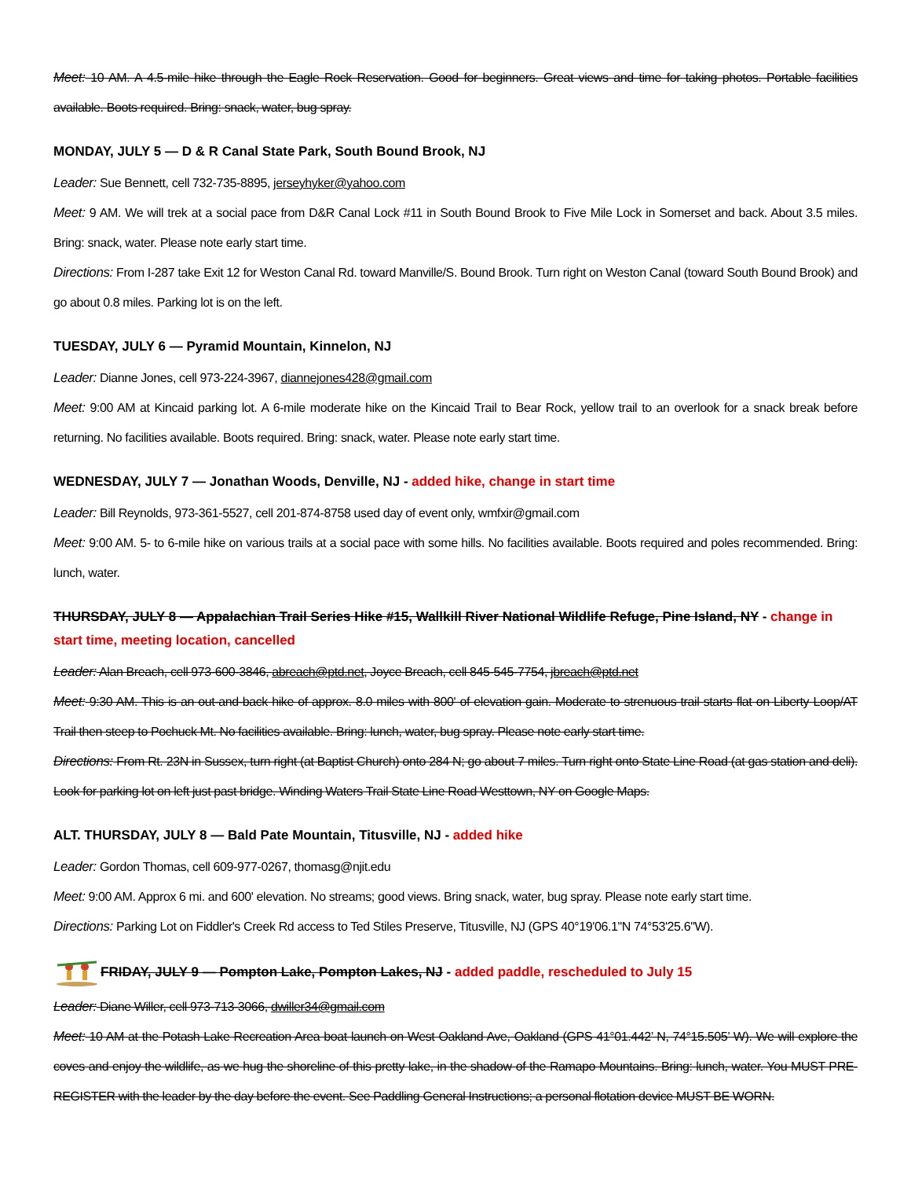Meet: 10 AM. A 4.5-mile hike through the Eagle Rock Reservation. Good for beginners. Great views and time for taking photos. Portable facilities available. Boots required. Bring: snack, water, bug spray.
MONDAY, JULY 5 — D & R Canal State Park, South Bound Brook, NJ
Leader: Sue Bennett, cell 732-735-8895, jerseyhyker@yahoo.com
Meet: 9 AM. We will trek at a social pace from D&R Canal Lock #11 in South Bound Brook to Five Mile Lock in Somerset and back. About 3.5 miles. Bring: snack, water. Please note early start time.
Directions: From I-287 take Exit 12 for Weston Canal Rd. toward Manville/S. Bound Brook. Turn right on Weston Canal (toward South Bound Brook) and go about 0.8 miles. Parking lot is on the left.
TUESDAY, JULY 6 — Pyramid Mountain, Kinnelon, NJ
Leader: Dianne Jones, cell 973-224-3967, diannejones428@gmail.com
Meet: 9:00 AM at Kincaid parking lot. A 6-mile moderate hike on the Kincaid Trail to Bear Rock, yellow trail to an overlook for a snack break before returning. No facilities available. Boots required. Bring: snack, water. Please note early start time.
WEDNESDAY, JULY 7 — Jonathan Woods, Denville, NJ - added hike, change in start time
Leader: Bill Reynolds, 973-361-5527, cell 201-874-8758 used day of event only, wmfxir@gmail.com
Meet: 9:00 AM. 5- to 6-mile hike on various trails at a social pace with some hills. No facilities available. Boots required and poles recommended. Bring: lunch, water.
THURSDAY, JULY 8 — Appalachian Trail Series Hike #15, Wallkill River National Wildlife Refuge, Pine Island, NY - change in start time, meeting location, cancelled
Leader: Alan Breach, cell 973-600-3846, abreach@ptd.net, Joyce Breach, cell 845-545-7754, jbreach@ptd.net
Meet: 9:30 AM. This is an out-and-back hike of approx. 8.0 miles with 800' of elevation gain. Moderate to strenuous trail starts flat on Liberty Loop/AT Trail then steep to Pochuck Mt. No facilities available. Bring: lunch, water, bug spray. Please note early start time.
Directions: From Rt. 23N in Sussex, turn right (at Baptist Church) onto 284 N; go about 7 miles. Turn right onto State Line Road (at gas station and deli). Look for parking lot on left just past bridge. Winding Waters Trail State Line Road Westtown, NY on Google Maps.
ALT. THURSDAY, JULY 8 — Bald Pate Mountain, Titusville, NJ - added hike
Leader: Gordon Thomas, cell 609-977-0267, thomasg@njit.edu
Meet: 9:00 AM. Approx 6 mi. and 600' elevation. No streams; good views. Bring snack, water, bug spray. Please note early start time.
Directions: Parking Lot on Fiddler's Creek Rd access to Ted Stiles Preserve, Titusville, NJ (GPS 40°19'06.1"N 74°53'25.6"W).
FRIDAY, JULY 9 — Pompton Lake, Pompton Lakes, NJ - added paddle, rescheduled to July 15
Leader: Diane Willer, cell 973-713-3066, dwiller34@gmail.com
Meet: 10 AM at the Potash Lake Recreation Area boat launch on West Oakland Ave, Oakland (GPS 41°01.442’ N, 74°15.505’ W). We will explore the coves and enjoy the wildlife, as we hug the shoreline of this pretty lake, in the shadow of the Ramapo Mountains. Bring: lunch, water. You MUST PRE-REGISTER with the leader by the day before the event. See Paddling General Instructions; a personal flotation device MUST BE WORN.